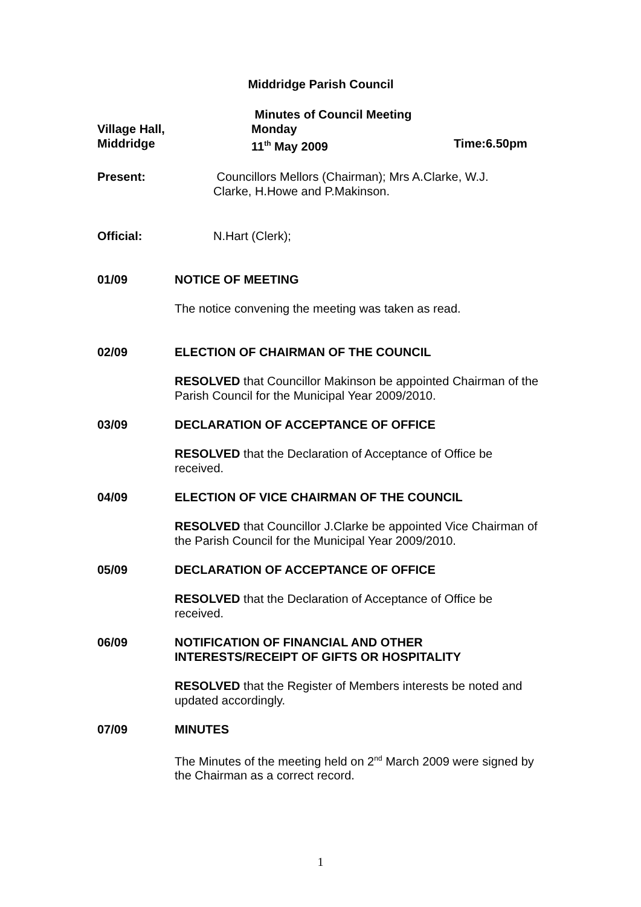Middridge Parish Council
Village Hall,
Middridge
Minutes of Council Meeting
Monday
11<sup>th</sup> May 2009
Time:6.50pm
Present: Councillors Mellors (Chairman); Mrs A.Clarke, W.J. Clarke, H.Howe and P.Makinson.
Official: N.Hart (Clerk);
01/09 NOTICE OF MEETING
The notice convening the meeting was taken as read.
02/09 ELECTION OF CHAIRMAN OF THE COUNCIL
RESOLVED that Councillor Makinson be appointed Chairman of the Parish Council for the Municipal Year 2009/2010.
03/09 DECLARATION OF ACCEPTANCE OF OFFICE
RESOLVED that the Declaration of Acceptance of Office be received.
04/09 ELECTION OF VICE CHAIRMAN OF THE COUNCIL
RESOLVED that Councillor J.Clarke be appointed Vice Chairman of the Parish Council for the Municipal Year 2009/2010.
05/09 DECLARATION OF ACCEPTANCE OF OFFICE
RESOLVED that the Declaration of Acceptance of Office be received.
06/09 NOTIFICATION OF FINANCIAL AND OTHER INTERESTS/RECEIPT OF GIFTS OR HOSPITALITY
RESOLVED that the Register of Members interests be noted and updated accordingly.
07/09 MINUTES
The Minutes of the meeting held on 2<sup>nd</sup> March 2009 were signed by the Chairman as a correct record.
1